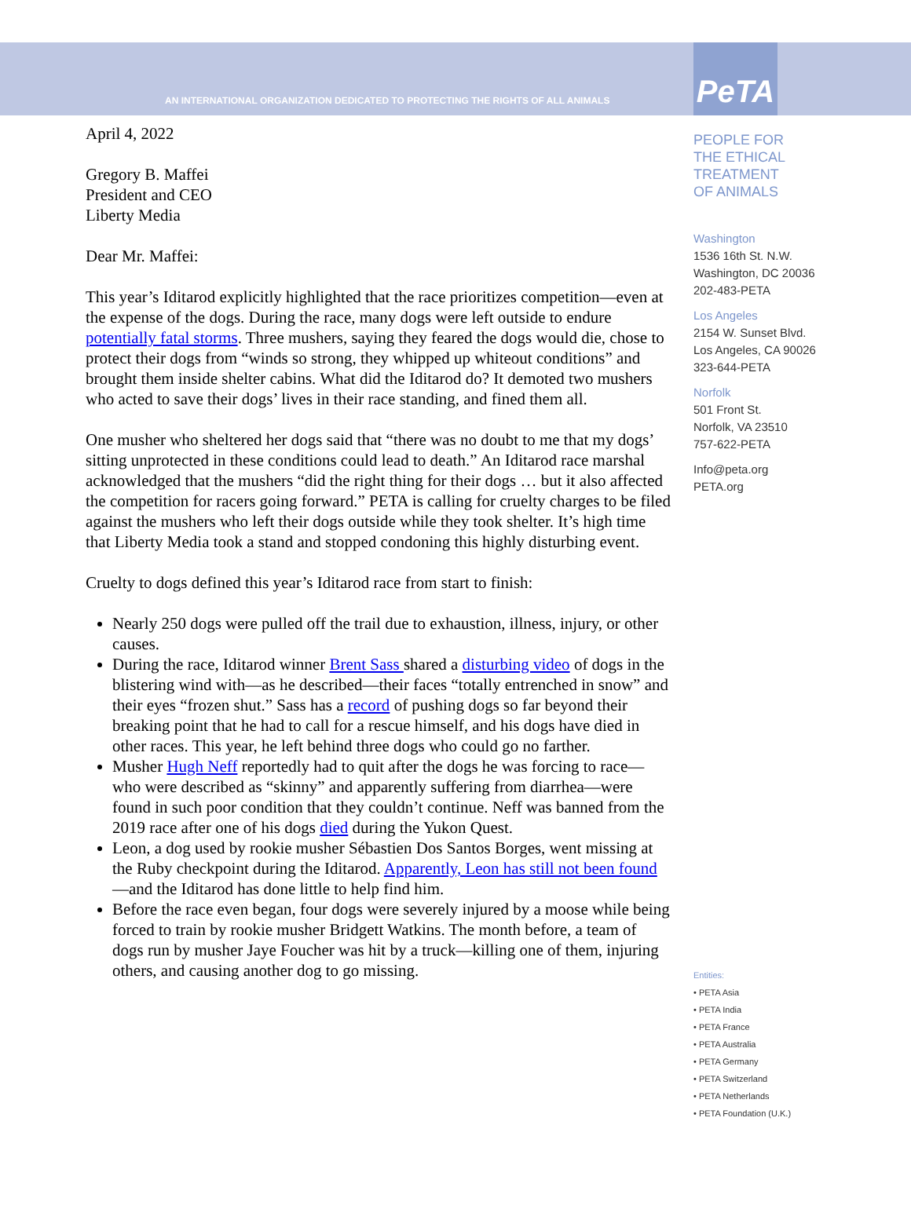AN INTERNATIONAL ORGANIZATION DEDICATED TO PROTECTING THE RIGHTS OF ALL ANIMALS
PeTA
April 4, 2022
Gregory B. Maffei
President and CEO
Liberty Media
Dear Mr. Maffei:
This year’s Iditarod explicitly highlighted that the race prioritizes competition—even at the expense of the dogs. During the race, many dogs were left outside to endure potentially fatal storms. Three mushers, saying they feared the dogs would die, chose to protect their dogs from “winds so strong, they whipped up whiteout conditions” and brought them inside shelter cabins. What did the Iditarod do? It demoted two mushers who acted to save their dogs’ lives in their race standing, and fined them all.
One musher who sheltered her dogs said that “there was no doubt to me that my dogs’ sitting unprotected in these conditions could lead to death.” An Iditarod race marshal acknowledged that the mushers “did the right thing for their dogs … but it also affected the competition for racers going forward.” PETA is calling for cruelty charges to be filed against the mushers who left their dogs outside while they took shelter. It’s high time that Liberty Media took a stand and stopped condoning this highly disturbing event.
Cruelty to dogs defined this year’s Iditarod race from start to finish:
Nearly 250 dogs were pulled off the trail due to exhaustion, illness, injury, or other causes.
During the race, Iditarod winner Brent Sass shared a disturbing video of dogs in the blistering wind with—as he described—their faces “totally entrenched in snow” and their eyes “frozen shut.” Sass has a record of pushing dogs so far beyond their breaking point that he had to call for a rescue himself, and his dogs have died in other races. This year, he left behind three dogs who could go no farther.
Musher Hugh Neff reportedly had to quit after the dogs he was forcing to race—who were described as “skinny” and apparently suffering from diarrhea—were found in such poor condition that they couldn’t continue. Neff was banned from the 2019 race after one of his dogs died during the Yukon Quest.
Leon, a dog used by rookie musher Sébastien Dos Santos Borges, went missing at the Ruby checkpoint during the Iditarod. Apparently, Leon has still not been found—and the Iditarod has done little to help find him.
Before the race even began, four dogs were severely injured by a moose while being forced to train by rookie musher Bridgett Watkins. The month before, a team of dogs run by musher Jaye Foucher was hit by a truck—killing one of them, injuring others, and causing another dog to go missing.
PEOPLE FOR
THE ETHICAL
TREATMENT
OF ANIMALS
Washington
1536 16th St. N.W.
Washington, DC 20036
202-483-PETA
Los Angeles
2154 W. Sunset Blvd.
Los Angeles, CA 90026
323-644-PETA
Norfolk
501 Front St.
Norfolk, VA 23510
757-622-PETA
Info@peta.org
PETA.org
Entities:
• PETA Asia
• PETA India
• PETA France
• PETA Australia
• PETA Germany
• PETA Switzerland
• PETA Netherlands
• PETA Foundation (U.K.)